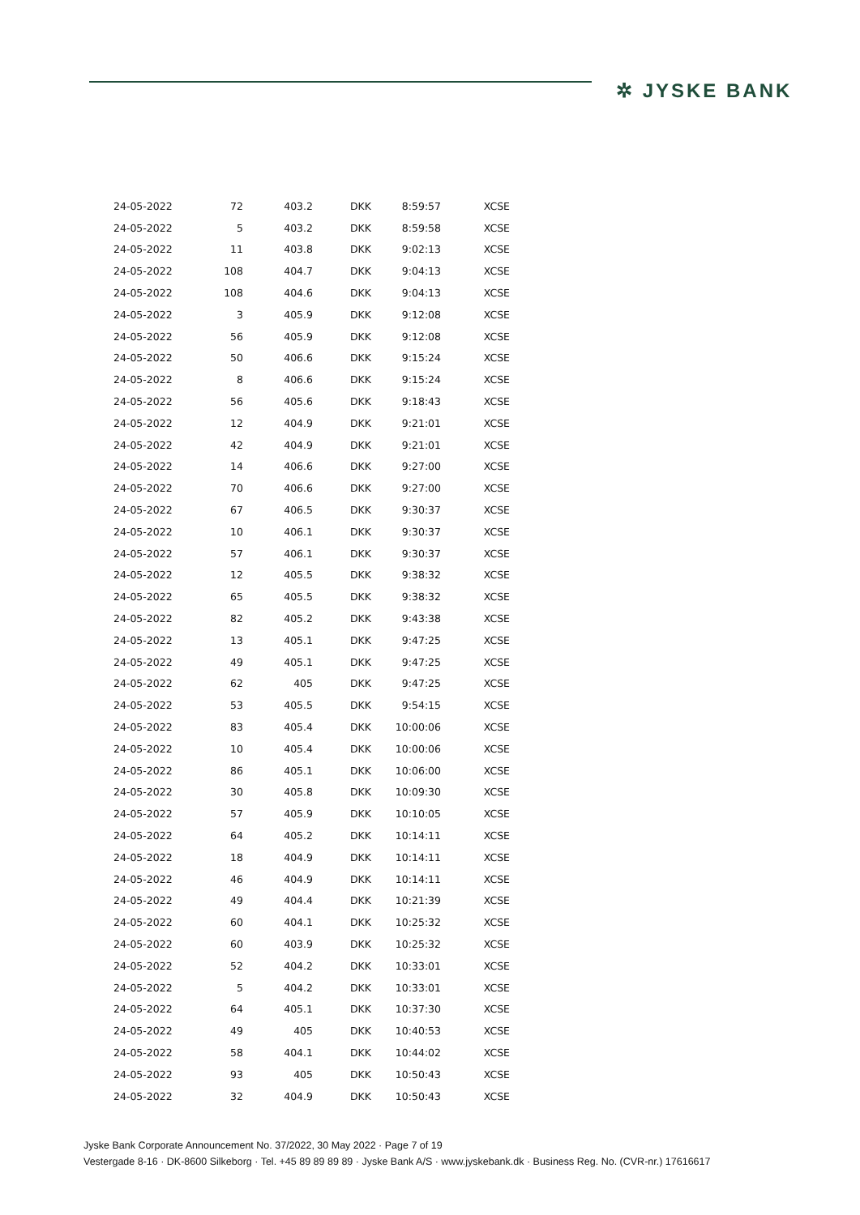✲ JYSKE BANK
| 24-05-2022 | 72 | 403.2 | DKK | 8:59:57 | XCSE |
| 24-05-2022 | 5 | 403.2 | DKK | 8:59:58 | XCSE |
| 24-05-2022 | 11 | 403.8 | DKK | 9:02:13 | XCSE |
| 24-05-2022 | 108 | 404.7 | DKK | 9:04:13 | XCSE |
| 24-05-2022 | 108 | 404.6 | DKK | 9:04:13 | XCSE |
| 24-05-2022 | 3 | 405.9 | DKK | 9:12:08 | XCSE |
| 24-05-2022 | 56 | 405.9 | DKK | 9:12:08 | XCSE |
| 24-05-2022 | 50 | 406.6 | DKK | 9:15:24 | XCSE |
| 24-05-2022 | 8 | 406.6 | DKK | 9:15:24 | XCSE |
| 24-05-2022 | 56 | 405.6 | DKK | 9:18:43 | XCSE |
| 24-05-2022 | 12 | 404.9 | DKK | 9:21:01 | XCSE |
| 24-05-2022 | 42 | 404.9 | DKK | 9:21:01 | XCSE |
| 24-05-2022 | 14 | 406.6 | DKK | 9:27:00 | XCSE |
| 24-05-2022 | 70 | 406.6 | DKK | 9:27:00 | XCSE |
| 24-05-2022 | 67 | 406.5 | DKK | 9:30:37 | XCSE |
| 24-05-2022 | 10 | 406.1 | DKK | 9:30:37 | XCSE |
| 24-05-2022 | 57 | 406.1 | DKK | 9:30:37 | XCSE |
| 24-05-2022 | 12 | 405.5 | DKK | 9:38:32 | XCSE |
| 24-05-2022 | 65 | 405.5 | DKK | 9:38:32 | XCSE |
| 24-05-2022 | 82 | 405.2 | DKK | 9:43:38 | XCSE |
| 24-05-2022 | 13 | 405.1 | DKK | 9:47:25 | XCSE |
| 24-05-2022 | 49 | 405.1 | DKK | 9:47:25 | XCSE |
| 24-05-2022 | 62 | 405 | DKK | 9:47:25 | XCSE |
| 24-05-2022 | 53 | 405.5 | DKK | 9:54:15 | XCSE |
| 24-05-2022 | 83 | 405.4 | DKK | 10:00:06 | XCSE |
| 24-05-2022 | 10 | 405.4 | DKK | 10:00:06 | XCSE |
| 24-05-2022 | 86 | 405.1 | DKK | 10:06:00 | XCSE |
| 24-05-2022 | 30 | 405.8 | DKK | 10:09:30 | XCSE |
| 24-05-2022 | 57 | 405.9 | DKK | 10:10:05 | XCSE |
| 24-05-2022 | 64 | 405.2 | DKK | 10:14:11 | XCSE |
| 24-05-2022 | 18 | 404.9 | DKK | 10:14:11 | XCSE |
| 24-05-2022 | 46 | 404.9 | DKK | 10:14:11 | XCSE |
| 24-05-2022 | 49 | 404.4 | DKK | 10:21:39 | XCSE |
| 24-05-2022 | 60 | 404.1 | DKK | 10:25:32 | XCSE |
| 24-05-2022 | 60 | 403.9 | DKK | 10:25:32 | XCSE |
| 24-05-2022 | 52 | 404.2 | DKK | 10:33:01 | XCSE |
| 24-05-2022 | 5 | 404.2 | DKK | 10:33:01 | XCSE |
| 24-05-2022 | 64 | 405.1 | DKK | 10:37:30 | XCSE |
| 24-05-2022 | 49 | 405 | DKK | 10:40:53 | XCSE |
| 24-05-2022 | 58 | 404.1 | DKK | 10:44:02 | XCSE |
| 24-05-2022 | 93 | 405 | DKK | 10:50:43 | XCSE |
| 24-05-2022 | 32 | 404.9 | DKK | 10:50:43 | XCSE |
Jyske Bank Corporate Announcement No. 37/2022, 30 May 2022 · Page 7 of 19
Vestergade 8-16 · DK-8600 Silkeborg · Tel. +45 89 89 89 89 · Jyske Bank A/S · www.jyskebank.dk · Business Reg. No. (CVR-nr.) 17616617